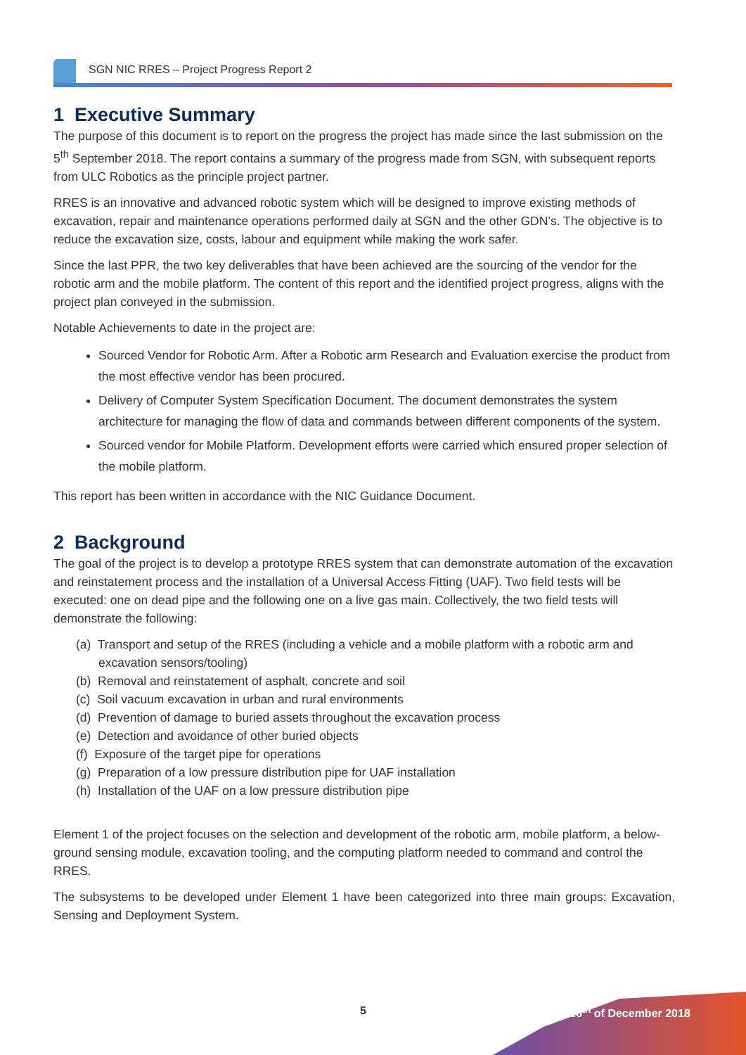SGN NIC RRES – Project Progress Report 2
1 Executive Summary
The purpose of this document is to report on the progress the project has made since the last submission on the 5<sup>th</sup> September 2018. The report contains a summary of the progress made from SGN, with subsequent reports from ULC Robotics as the principle project partner.
RRES is an innovative and advanced robotic system which will be designed to improve existing methods of excavation, repair and maintenance operations performed daily at SGN and the other GDN’s. The objective is to reduce the excavation size, costs, labour and equipment while making the work safer.
Since the last PPR, the two key deliverables that have been achieved are the sourcing of the vendor for the robotic arm and the mobile platform. The content of this report and the identified project progress, aligns with the project plan conveyed in the submission.
Notable Achievements to date in the project are:
Sourced Vendor for Robotic Arm. After a Robotic arm Research and Evaluation exercise the product from the most effective vendor has been procured.
Delivery of Computer System Specification Document. The document demonstrates the system architecture for managing the flow of data and commands between different components of the system.
Sourced vendor for Mobile Platform. Development efforts were carried which ensured proper selection of the mobile platform.
This report has been written in accordance with the NIC Guidance Document.
2 Background
The goal of the project is to develop a prototype RRES system that can demonstrate automation of the excavation and reinstatement process and the installation of a Universal Access Fitting (UAF). Two field tests will be executed: one on dead pipe and the following one on a live gas main. Collectively, the two field tests will demonstrate the following:
(a) Transport and setup of the RRES (including a vehicle and a mobile platform with a robotic arm and excavation sensors/tooling)
(b) Removal and reinstatement of asphalt, concrete and soil
(c) Soil vacuum excavation in urban and rural environments
(d) Prevention of damage to buried assets throughout the excavation process
(e) Detection and avoidance of other buried objects
(f) Exposure of the target pipe for operations
(g) Preparation of a low pressure distribution pipe for UAF installation
(h) Installation of the UAF on a low pressure distribution pipe
Element 1 of the project focuses on the selection and development of the robotic arm, mobile platform, a below-ground sensing module, excavation tooling, and the computing platform needed to command and control the RRES.
The subsystems to be developed under Element 1 have been categorized into three main groups: Excavation, Sensing and Deployment System.
5 26<sup>th</sup> of December 2018